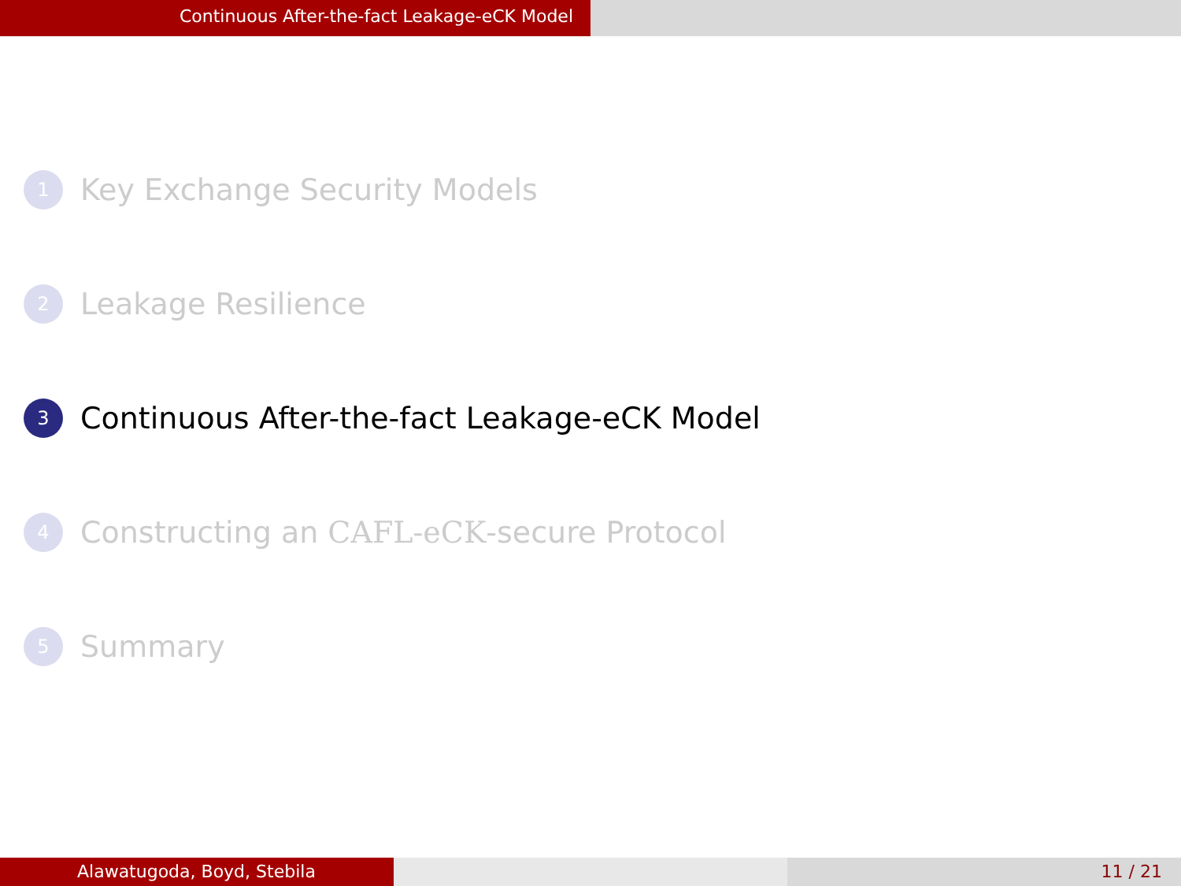Continuous After-the-fact Leakage-eCK Model
1 Key Exchange Security Models
2 Leakage Resilience
3 Continuous After-the-fact Leakage-eCK Model
4 Constructing an CAFL-eCK-secure Protocol
5 Summary
Alawatugoda, Boyd, Stebila 11 / 21